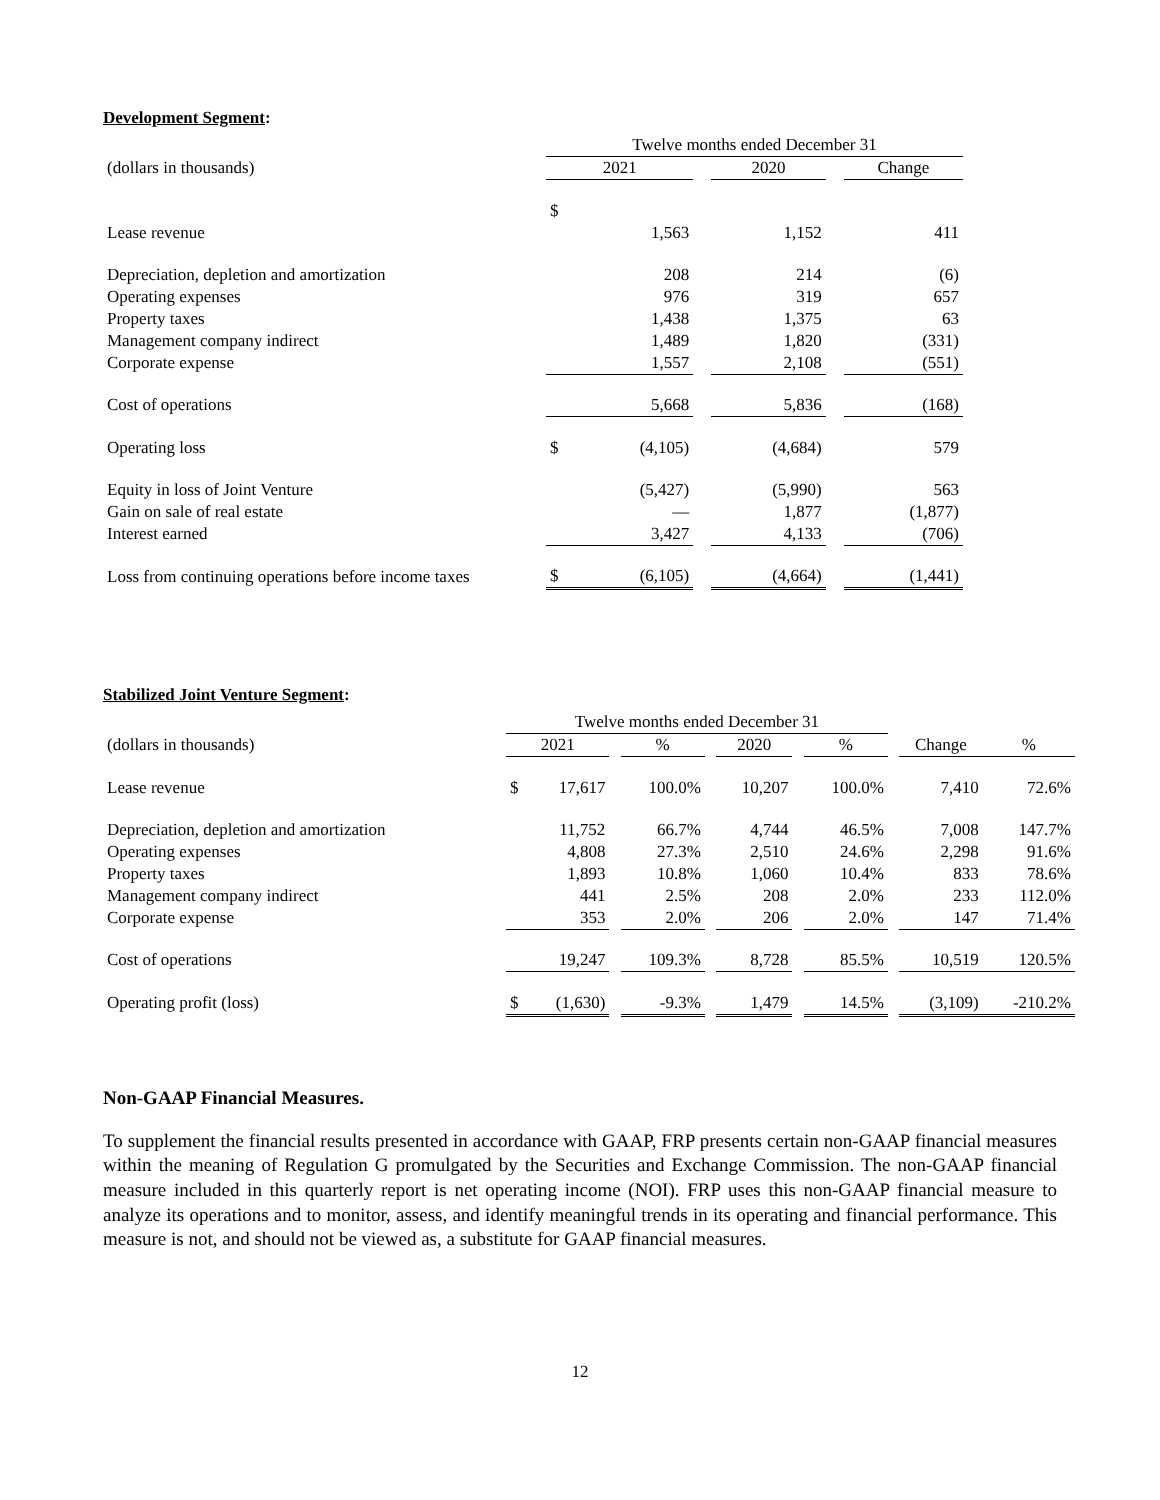Development Segment:
| | Twelve months ended December 31 | | | | | |
| (dollars in thousands) | 2021 | | | 2020 | | Change |
| | $ | | | | | |
| Lease revenue | | 1,563 | | 1,152 | | 411 |
| Depreciation, depletion and amortization | | 208 | | 214 | | (6) |
| Operating expenses | | 976 | | 319 | | 657 |
| Property taxes | | 1,438 | | 1,375 | | 63 |
| Management company indirect | | 1,489 | | 1,820 | | (331) |
| Corporate expense | | 1,557 | | 2,108 | | (551) |
| Cost of operations | | 5,668 | | 5,836 | | (168) |
| Operating loss | $ | (4,105) | | (4,684) | | 579 |
| Equity in loss of Joint Venture | | (5,427) | | (5,990) | | 563 |
| Gain on sale of real estate | | — | | 1,877 | | (1,877) |
| Interest earned | | 3,427 | | 4,133 | | (706) |
| Loss from continuing operations before income taxes | $ | (6,105) | | (4,664) | | (1,441) |
Stabilized Joint Venture Segment:
| | Twelve months ended December 31 | | | | | | | | | | |
| (dollars in thousands) | 2021 | | | % | | 2020 | | % | | Change | % |
| Lease revenue | $ | 17,617 | | 100.0% | | 10,207 | | 100.0% | | 7,410 | 72.6% |
| Depreciation, depletion and amortization | | 11,752 | | 66.7% | | 4,744 | | 46.5% | | 7,008 | 147.7% |
| Operating expenses | | 4,808 | | 27.3% | | 2,510 | | 24.6% | | 2,298 | 91.6% |
| Property taxes | | 1,893 | | 10.8% | | 1,060 | | 10.4% | | 833 | 78.6% |
| Management company indirect | | 441 | | 2.5% | | 208 | | 2.0% | | 233 | 112.0% |
| Corporate expense | | 353 | | 2.0% | | 206 | | 2.0% | | 147 | 71.4% |
| Cost of operations | | 19,247 | | 109.3% | | 8,728 | | 85.5% | | 10,519 | 120.5% |
| Operating profit (loss) | $ | (1,630) | | -9.3% | | 1,479 | | 14.5% | | (3,109) | -210.2% |
Non-GAAP Financial Measures.
To supplement the financial results presented in accordance with GAAP, FRP presents certain non-GAAP financial measures within the meaning of Regulation G promulgated by the Securities and Exchange Commission. The non-GAAP financial measure included in this quarterly report is net operating income (NOI). FRP uses this non-GAAP financial measure to analyze its operations and to monitor, assess, and identify meaningful trends in its operating and financial performance. This measure is not, and should not be viewed as, a substitute for GAAP financial measures.
12